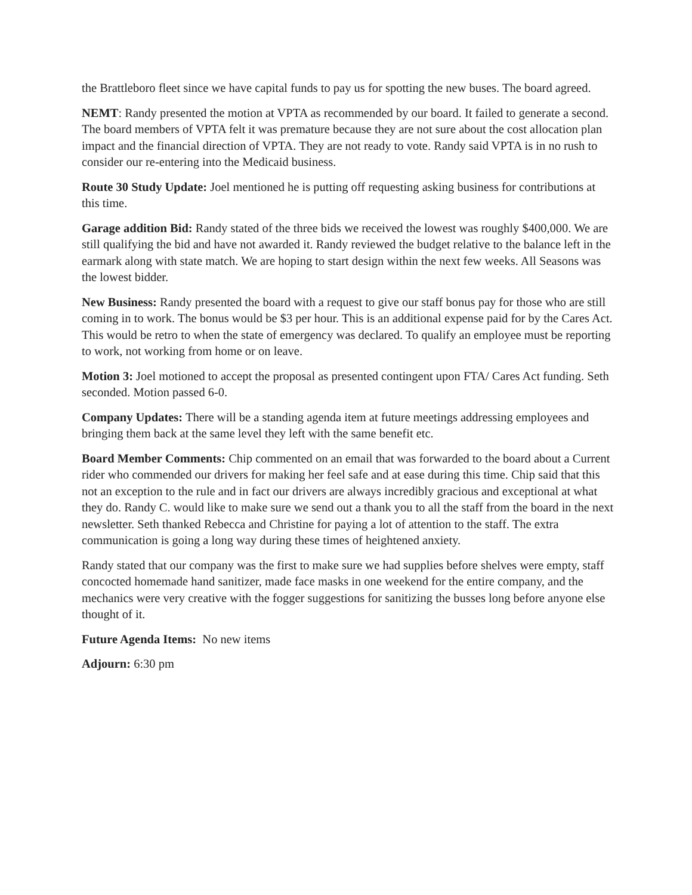the Brattleboro fleet since we have capital funds to pay us for spotting the new buses. The board agreed.
NEMT: Randy presented the motion at VPTA as recommended by our board. It failed to generate a second. The board members of VPTA felt it was premature because they are not sure about the cost allocation plan impact and the financial direction of VPTA. They are not ready to vote. Randy said VPTA is in no rush to consider our re-entering into the Medicaid business.
Route 30 Study Update: Joel mentioned he is putting off requesting asking business for contributions at this time.
Garage addition Bid: Randy stated of the three bids we received the lowest was roughly $400,000. We are still qualifying the bid and have not awarded it. Randy reviewed the budget relative to the balance left in the earmark along with state match. We are hoping to start design within the next few weeks. All Seasons was the lowest bidder.
New Business: Randy presented the board with a request to give our staff bonus pay for those who are still coming in to work. The bonus would be $3 per hour. This is an additional expense paid for by the Cares Act. This would be retro to when the state of emergency was declared. To qualify an employee must be reporting to work, not working from home or on leave.
Motion 3: Joel motioned to accept the proposal as presented contingent upon FTA/ Cares Act funding. Seth seconded. Motion passed 6-0.
Company Updates: There will be a standing agenda item at future meetings addressing employees and bringing them back at the same level they left with the same benefit etc.
Board Member Comments: Chip commented on an email that was forwarded to the board about a Current rider who commended our drivers for making her feel safe and at ease during this time. Chip said that this not an exception to the rule and in fact our drivers are always incredibly gracious and exceptional at what they do. Randy C. would like to make sure we send out a thank you to all the staff from the board in the next newsletter. Seth thanked Rebecca and Christine for paying a lot of attention to the staff. The extra communication is going a long way during these times of heightened anxiety.
Randy stated that our company was the first to make sure we had supplies before shelves were empty, staff concocted homemade hand sanitizer, made face masks in one weekend for the entire company, and the mechanics were very creative with the fogger suggestions for sanitizing the busses long before anyone else thought of it.
Future Agenda Items: No new items
Adjourn: 6:30 pm